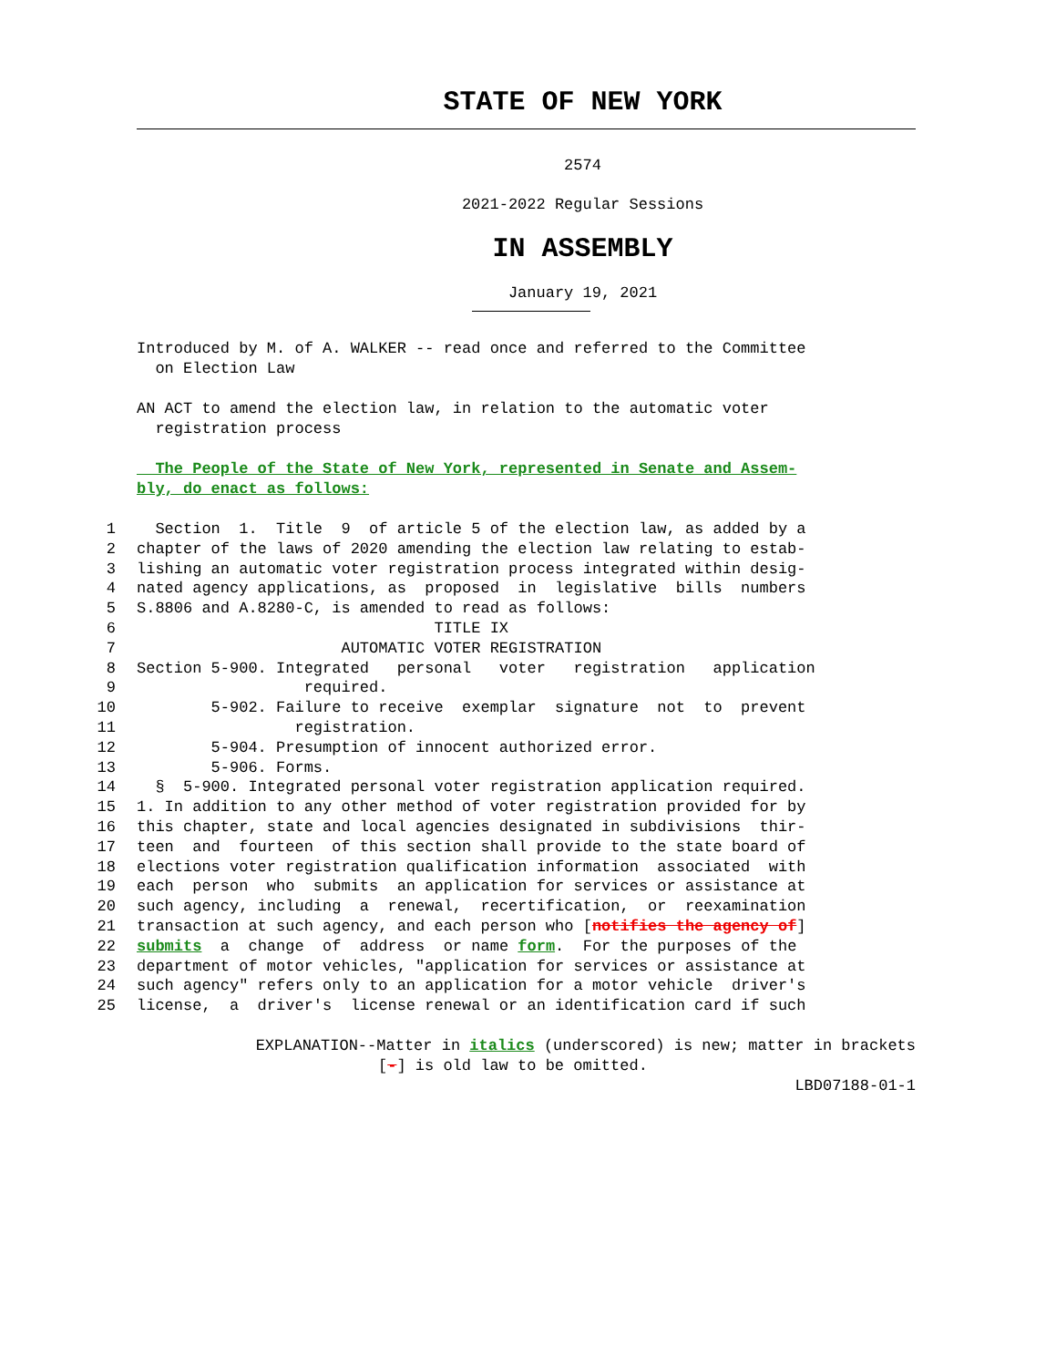STATE OF NEW YORK
2574
2021-2022 Regular Sessions
IN ASSEMBLY
January 19, 2021
Introduced by M. of A. WALKER -- read once and referred to the Committee
on Election Law
AN ACT to amend the election law, in relation to the automatic voter
registration process
The People of the State of New York, represented in Senate and Assem-
bly, do enact as follows:
1 Section 1. Title 9 of article 5 of the election law, as added by a
2 chapter of the laws of 2020 amending the election law relating to estab-
3 lishing an automatic voter registration process integrated within desig-
4 nated agency applications, as proposed in legislative bills numbers
5 S.8806 and A.8280-C, is amended to read as follows:
6 TITLE IX
7 AUTOMATIC VOTER REGISTRATION
8 Section 5-900. Integrated personal voter registration application
9 required.
10 5-902. Failure to receive exemplar signature not to prevent
11 registration.
12 5-904. Presumption of innocent authorized error.
13 5-906. Forms.
14 § 5-900. Integrated personal voter registration application required.
15 1. In addition to any other method of voter registration provided for by
16 this chapter, state and local agencies designated in subdivisions thir-
17 teen and fourteen of this section shall provide to the state board of
18 elections voter registration qualification information associated with
19 each person who submits an application for services or assistance at
20 such agency, including a renewal, recertification, or reexamination
21 transaction at such agency, and each person who [notifies the agency of]
22 submits a change of address or name form. For the purposes of the
23 department of motor vehicles, "application for services or assistance at
24 such agency" refers only to an application for a motor vehicle driver's
25 license, a driver's license renewal or an identification card if such
EXPLANATION--Matter in italics (underscored) is new; matter in brackets
[-] is old law to be omitted.
LBD07188-01-1